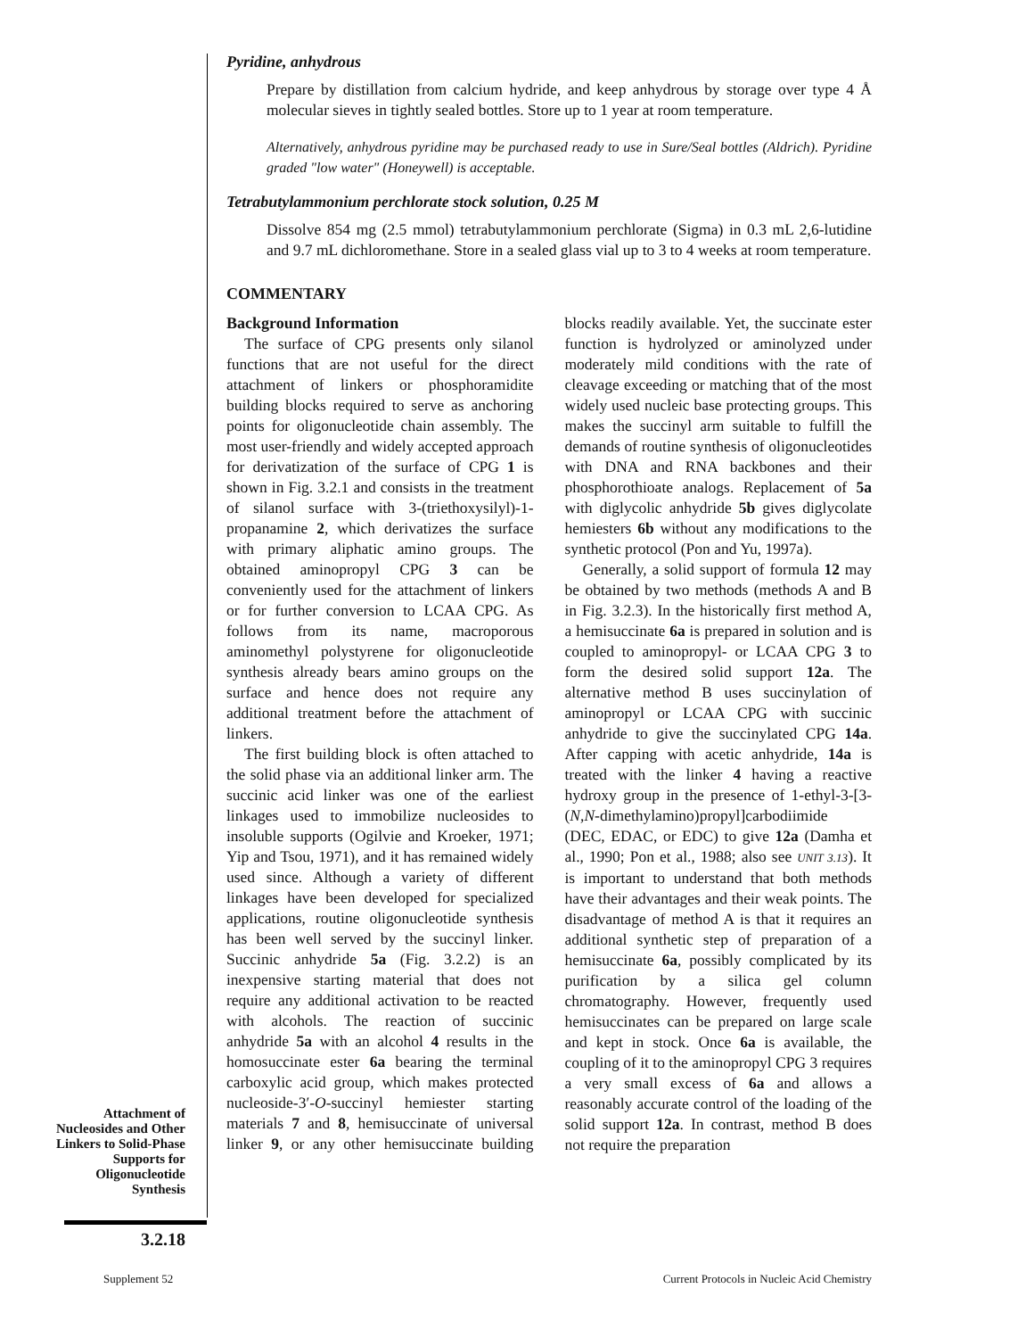Pyridine, anhydrous
Prepare by distillation from calcium hydride, and keep anhydrous by storage over type 4 Å molecular sieves in tightly sealed bottles. Store up to 1 year at room temperature.
Alternatively, anhydrous pyridine may be purchased ready to use in Sure/Seal bottles (Aldrich). Pyridine graded "low water" (Honeywell) is acceptable.
Tetrabutylammonium perchlorate stock solution, 0.25 M
Dissolve 854 mg (2.5 mmol) tetrabutylammonium perchlorate (Sigma) in 0.3 mL 2,6-lutidine and 9.7 mL dichloromethane. Store in a sealed glass vial up to 3 to 4 weeks at room temperature.
COMMENTARY
Background Information
The surface of CPG presents only silanol functions that are not useful for the direct attachment of linkers or phosphoramidite building blocks required to serve as anchoring points for oligonucleotide chain assembly. The most user-friendly and widely accepted approach for derivatization of the surface of CPG 1 is shown in Fig. 3.2.1 and consists in the treatment of silanol surface with 3-(triethoxysilyl)-1-propanamine 2, which derivatizes the surface with primary aliphatic amino groups. The obtained aminopropyl CPG 3 can be conveniently used for the attachment of linkers or for further conversion to LCAA CPG. As follows from its name, macroporous aminomethyl polystyrene for oligonucleotide synthesis already bears amino groups on the surface and hence does not require any additional treatment before the attachment of linkers.
The first building block is often attached to the solid phase via an additional linker arm. The succinic acid linker was one of the earliest linkages used to immobilize nucleosides to insoluble supports (Ogilvie and Kroeker, 1971; Yip and Tsou, 1971), and it has remained widely used since. Although a variety of different linkages have been developed for specialized applications, routine oligonucleotide synthesis has been well served by the succinyl linker. Succinic anhydride 5a (Fig. 3.2.2) is an inexpensive starting material that does not require any additional activation to be reacted with alcohols. The reaction of succinic anhydride 5a with an alcohol 4 results in the homosuccinate ester 6a bearing the terminal carboxylic acid group, which makes protected nucleoside-3′-O-succinyl hemiester starting materials 7 and 8, hemisuccinate of universal linker 9, or any other hemisuccinate building blocks readily available. Yet, the succinate ester function is hydrolyzed or aminolyzed under moderately mild conditions with the rate of cleavage exceeding or matching that of the most widely used nucleic base protecting groups. This makes the succinyl arm suitable to fulfill the demands of routine synthesis of oligonucleotides with DNA and RNA backbones and their phosphorothioate analogs. Replacement of 5a with diglycolic anhydride 5b gives diglycolate hemiesters 6b without any modifications to the synthetic protocol (Pon and Yu, 1997a).
Generally, a solid support of formula 12 may be obtained by two methods (methods A and B in Fig. 3.2.3). In the historically first method A, a hemisuccinate 6a is prepared in solution and is coupled to aminopropyl- or LCAA CPG 3 to form the desired solid support 12a. The alternative method B uses succinylation of aminopropyl or LCAA CPG with succinic anhydride to give the succinylated CPG 14a. After capping with acetic anhydride, 14a is treated with the linker 4 having a reactive hydroxy group in the presence of 1-ethyl-3-[3-(N,N-dimethylamino)propyl]carbodiimide (DEC, EDAC, or EDC) to give 12a (Damha et al., 1990; Pon et al., 1988; also see UNIT 3.13). It is important to understand that both methods have their advantages and their weak points. The disadvantage of method A is that it requires an additional synthetic step of preparation of a hemisuccinate 6a, possibly complicated by its purification by a silica gel column chromatography. However, frequently used hemisuccinates can be prepared on large scale and kept in stock. Once 6a is available, the coupling of it to the aminopropyl CPG 3 requires a very small excess of 6a and allows a reasonably accurate control of the loading of the solid support 12a. In contrast, method B does not require the preparation
Attachment of Nucleosides and Other Linkers to Solid-Phase Supports for Oligonucleotide Synthesis
3.2.18
Supplement 52
Current Protocols in Nucleic Acid Chemistry